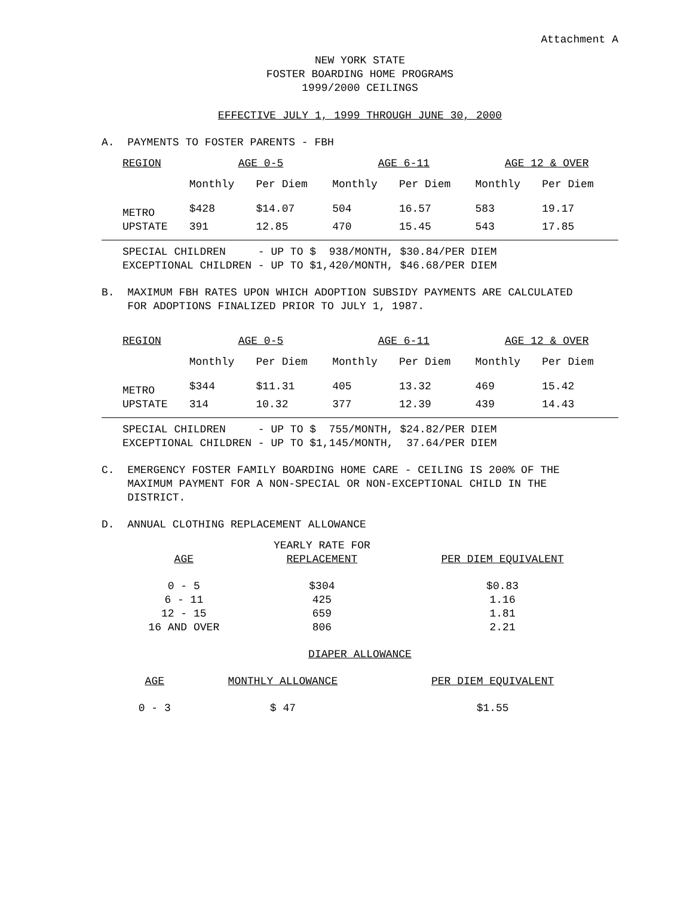Attachment A
NEW YORK STATE
FOSTER BOARDING HOME PROGRAMS
1999/2000 CEILINGS
EFFECTIVE JULY 1, 1999 THROUGH JUNE 30, 2000
A. PAYMENTS TO FOSTER PARENTS - FBH
| REGION | AGE 0-5 | | AGE 6-11 | | AGE 12 & OVER | |
| --- | --- | --- | --- | --- | --- | --- |
| | Monthly | Per Diem | Monthly | Per Diem | Monthly | Per Diem |
| METRO | $428 | $14.07 | 504 | 16.57 | 583 | 19.17 |
| UPSTATE | 391 | 12.85 | 470 | 15.45 | 543 | 17.85 |
SPECIAL CHILDREN - UP TO $ 938/MONTH, $30.84/PER DIEM EXCEPTIONAL CHILDREN - UP TO $1,420/MONTH, $46.68/PER DIEM
B. MAXIMUM FBH RATES UPON WHICH ADOPTION SUBSIDY PAYMENTS ARE CALCULATED
FOR ADOPTIONS FINALIZED PRIOR TO JULY 1, 1987.
| REGION | AGE 0-5 | | AGE 6-11 | | AGE 12 & OVER | |
| --- | --- | --- | --- | --- | --- | --- |
| | Monthly | Per Diem | Monthly | Per Diem | Monthly | Per Diem |
| METRO | $344 | $11.31 | 405 | 13.32 | 469 | 15.42 |
| UPSTATE | 314 | 10.32 | 377 | 12.39 | 439 | 14.43 |
SPECIAL CHILDREN - UP TO $ 755/MONTH, $24.82/PER DIEM EXCEPTIONAL CHILDREN - UP TO $1,145/MONTH, 37.64/PER DIEM
C. EMERGENCY FOSTER FAMILY BOARDING HOME CARE - CEILING IS 200% OF THE
MAXIMUM PAYMENT FOR A NON-SPECIAL OR NON-EXCEPTIONAL CHILD IN THE
DISTRICT.
D. ANNUAL CLOTHING REPLACEMENT ALLOWANCE
| AGE | YEARLY RATE FOR REPLACEMENT | PER DIEM EQUIVALENT |
| --- | --- | --- |
| 0 - 5 | $304 | $0.83 |
| 6 - 11 | 425 | 1.16 |
| 12 - 15 | 659 | 1.81 |
| 16 AND OVER | 806 | 2.21 |
DIAPER ALLOWANCE
| AGE | MONTHLY ALLOWANCE | PER DIEM EQUIVALENT |
| --- | --- | --- |
| 0 - 3 | $ 47 | $1.55 |